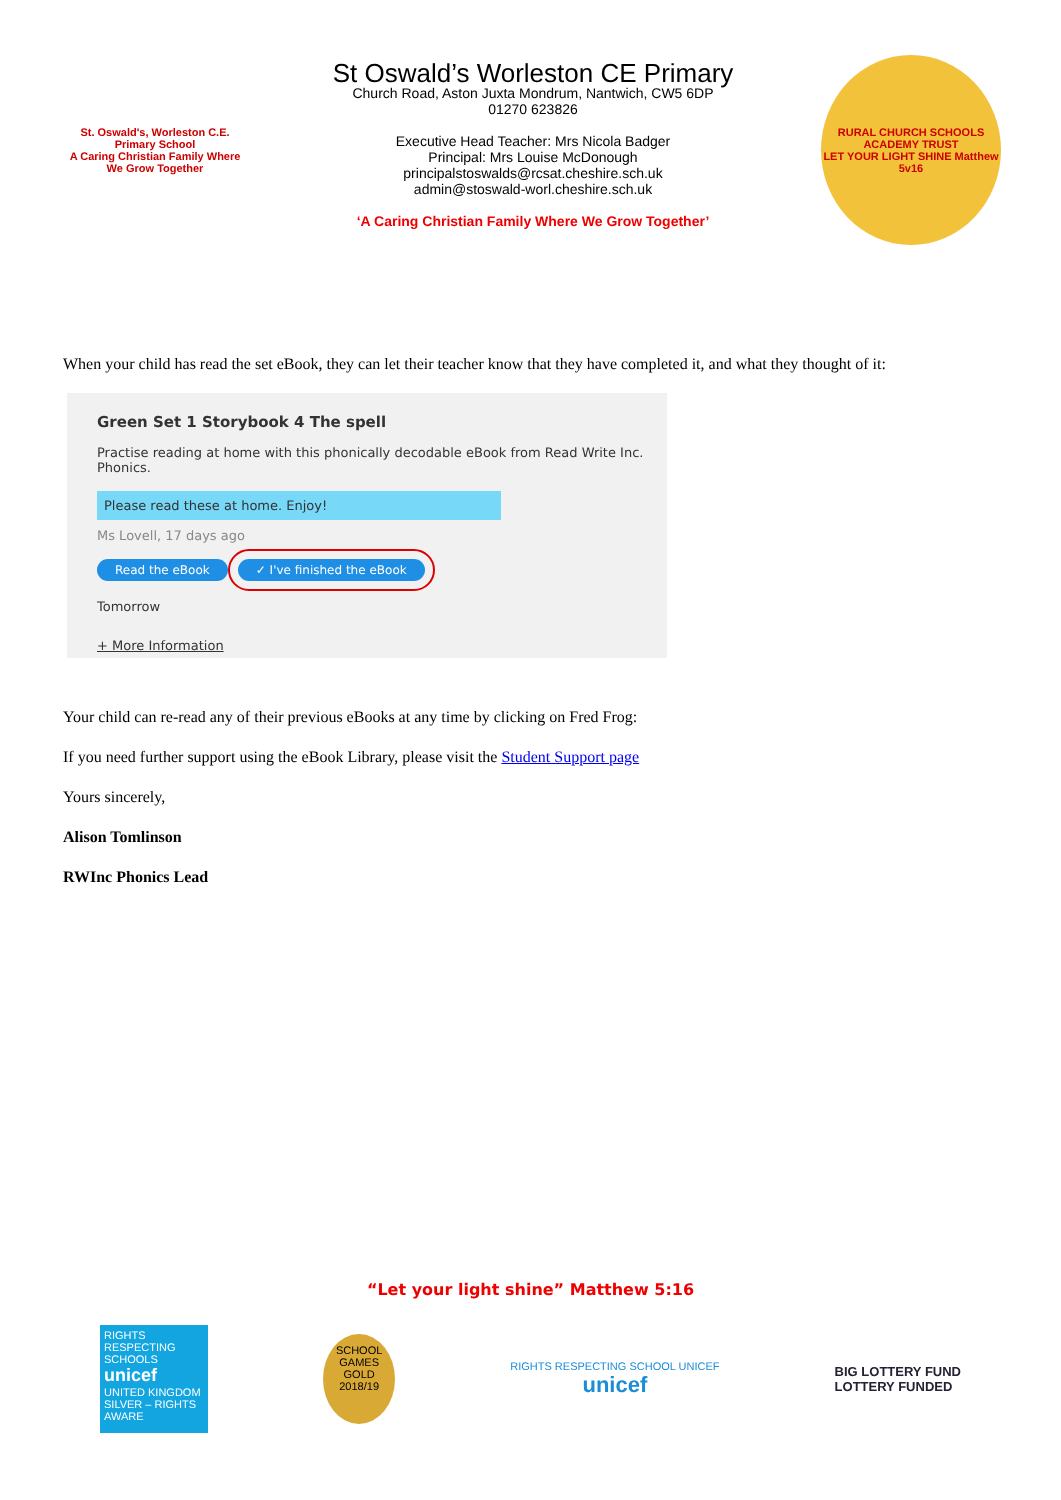St. Oswald's, Worleston C.E. Primary School
A Caring Christian Family Where We Grow Together
St Oswald’s Worleston CE Primary
Church Road, Aston Juxta Mondrum, Nantwich, CW5 6DP
01270 623826
Executive Head Teacher: Mrs Nicola Badger
Principal: Mrs Louise McDonough
principalstoswalds@rcsat.cheshire.sch.uk
admin@stoswald-worl.cheshire.sch.uk
‘A Caring Christian Family Where We Grow Together’
RURAL CHURCH SCHOOLS ACADEMY TRUST
LET YOUR LIGHT SHINE Matthew 5v16
When your child has read the set eBook, they can let their teacher know that they have completed it, and what they thought of it:
Green Set 1 Storybook 4 The spell
Practise reading at home with this phonically decodable eBook from Read Write Inc. Phonics.
Please read these at home. Enjoy!
Ms Lovell, 17 days ago
Read the eBook ✓ I've finished the eBook
Tomorrow
+ More Information
Your child can re-read any of their previous eBooks at any time by clicking on Fred Frog:
If you need further support using the eBook Library, please visit the Student Support page
Yours sincerely,
Alison Tomlinson
RWInc Phonics Lead
“Let your light shine” Matthew 5:16
RIGHTS RESPECTING SCHOOLS
unicef
UNITED KINGDOM
SILVER – RIGHTS AWARE
SCHOOL GAMES GOLD 2018/19
RIGHTS RESPECTING SCHOOL UNICEF
unicef
BIG LOTTERY FUND
LOTTERY FUNDED